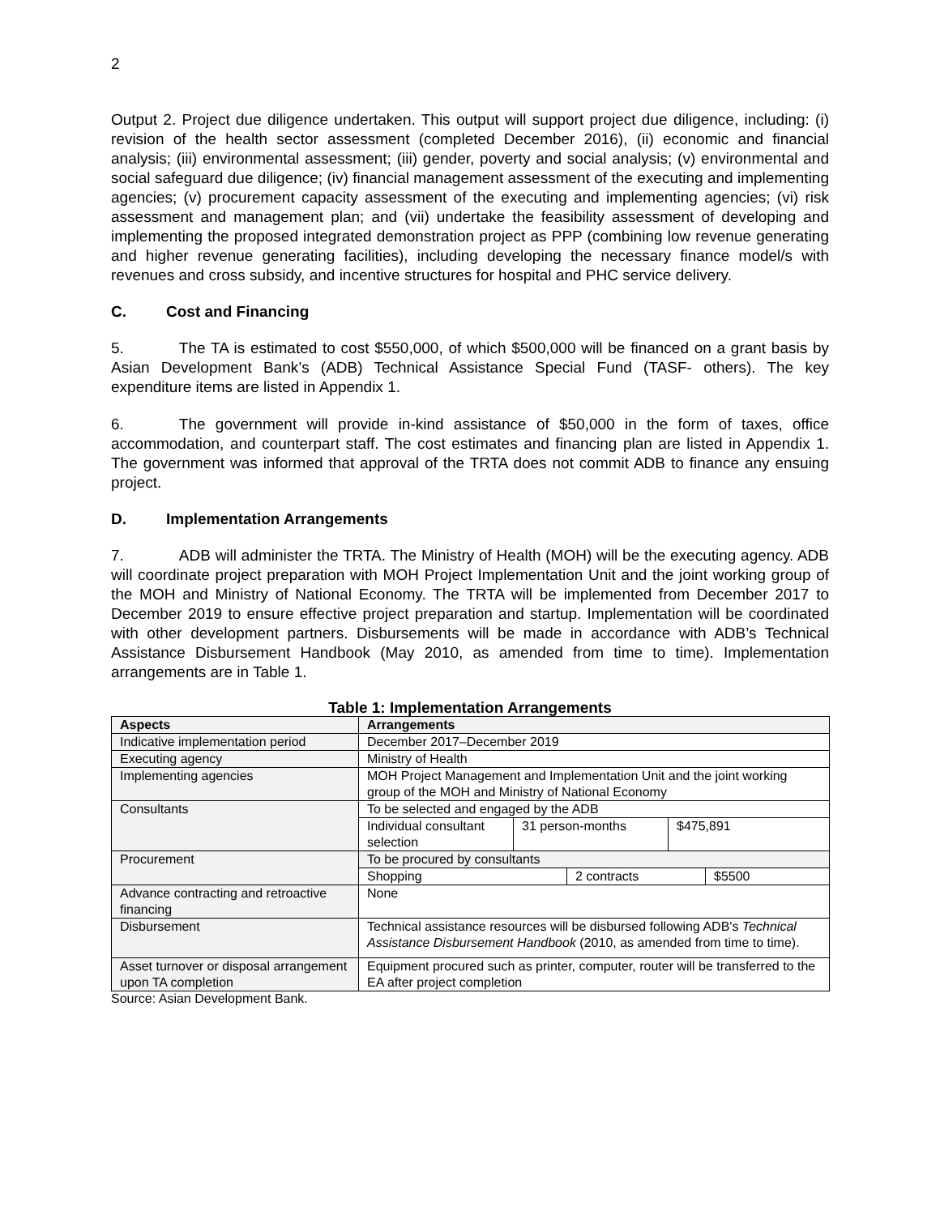2
Output 2. Project due diligence undertaken. This output will support project due diligence, including: (i) revision of the health sector assessment (completed December 2016), (ii) economic and financial analysis; (iii) environmental assessment; (iii) gender, poverty and social analysis; (v) environmental and social safeguard due diligence; (iv) financial management assessment of the executing and implementing agencies; (v) procurement capacity assessment of the executing and implementing agencies; (vi) risk assessment and management plan; and (vii) undertake the feasibility assessment of developing and implementing the proposed integrated demonstration project as PPP (combining low revenue generating and higher revenue generating facilities), including developing the necessary finance model/s with revenues and cross subsidy, and incentive structures for hospital and PHC service delivery.
C. Cost and Financing
5. The TA is estimated to cost $550,000, of which $500,000 will be financed on a grant basis by Asian Development Bank’s (ADB) Technical Assistance Special Fund (TASF- others). The key expenditure items are listed in Appendix 1.
6. The government will provide in-kind assistance of $50,000 in the form of taxes, office accommodation, and counterpart staff. The cost estimates and financing plan are listed in Appendix 1. The government was informed that approval of the TRTA does not commit ADB to finance any ensuing project.
D. Implementation Arrangements
7. ADB will administer the TRTA. The Ministry of Health (MOH) will be the executing agency. ADB will coordinate project preparation with MOH Project Implementation Unit and the joint working group of the MOH and Ministry of National Economy. The TRTA will be implemented from December 2017 to December 2019 to ensure effective project preparation and startup. Implementation will be coordinated with other development partners. Disbursements will be made in accordance with ADB’s Technical Assistance Disbursement Handbook (May 2010, as amended from time to time). Implementation arrangements are in Table 1.
Table 1: Implementation Arrangements
| Aspects | Arrangements |
| --- | --- |
| Indicative implementation period | December 2017–December 2019 |
| Executing agency | Ministry of Health |
| Implementing agencies | MOH Project Management and Implementation Unit and the joint working group of the MOH and Ministry of National Economy |
| Consultants | To be selected and engaged by the ADB |
| | / Individual consultant selection / 31 person-months / $475,891 / |
| Procurement | To be procured by consultants |
| | / Shopping / 2 contracts / $5500 / |
| Advance contracting and retroactive financing | None |
| Disbursement | Technical assistance resources will be disbursed following ADB's Technical Assistance Disbursement Handbook (2010, as amended from time to time). |
| Asset turnover or disposal arrangement upon TA completion | Equipment procured such as printer, computer, router will be transferred to the EA after project completion |
Source: Asian Development Bank.